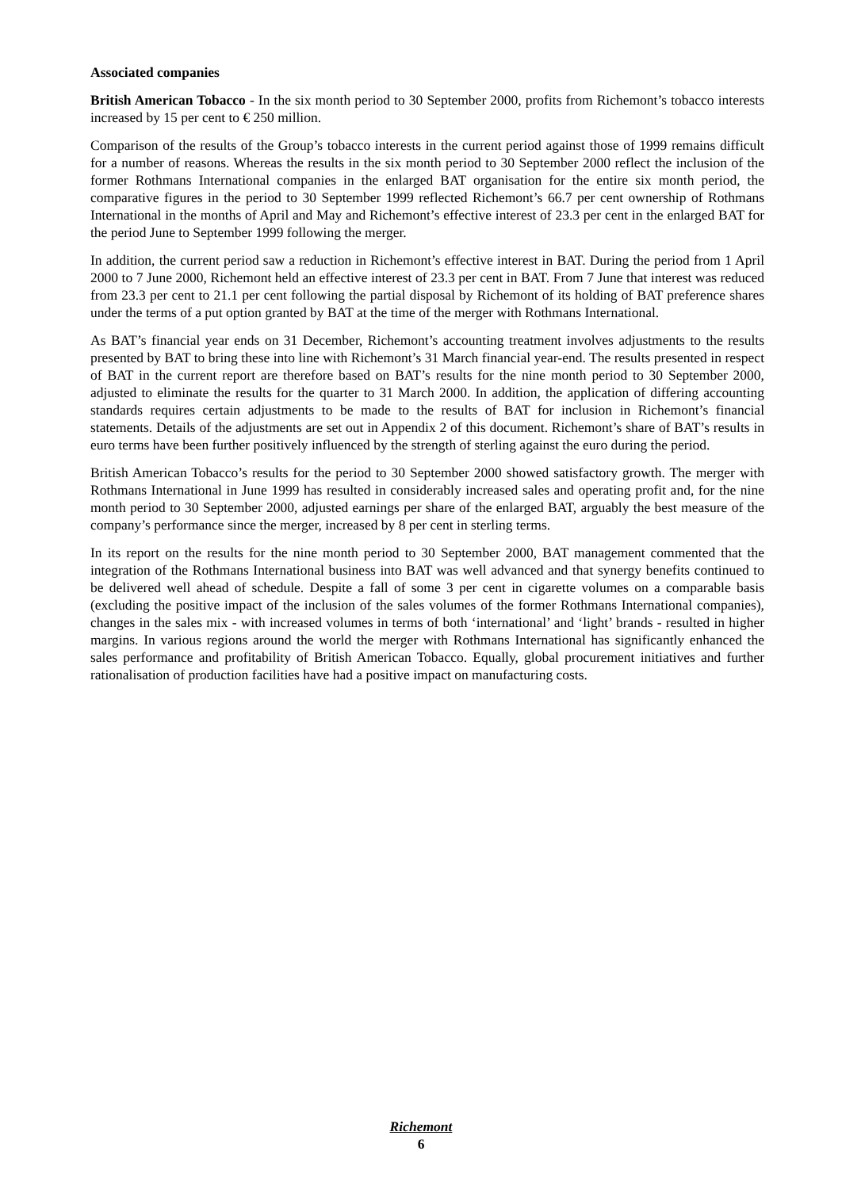Associated companies
British American Tobacco - In the six month period to 30 September 2000, profits from Richemont’s tobacco interests increased by 15 per cent to € 250 million.
Comparison of the results of the Group’s tobacco interests in the current period against those of 1999 remains difficult for a number of reasons. Whereas the results in the six month period to 30 September 2000 reflect the inclusion of the former Rothmans International companies in the enlarged BAT organisation for the entire six month period, the comparative figures in the period to 30 September 1999 reflected Richemont’s 66.7 per cent ownership of Rothmans International in the months of April and May and Richemont’s effective interest of 23.3 per cent in the enlarged BAT for the period June to September 1999 following the merger.
In addition, the current period saw a reduction in Richemont’s effective interest in BAT. During the period from 1 April 2000 to 7 June 2000, Richemont held an effective interest of 23.3 per cent in BAT. From 7 June that interest was reduced from 23.3 per cent to 21.1 per cent following the partial disposal by Richemont of its holding of BAT preference shares under the terms of a put option granted by BAT at the time of the merger with Rothmans International.
As BAT’s financial year ends on 31 December, Richemont’s accounting treatment involves adjustments to the results presented by BAT to bring these into line with Richemont’s 31 March financial year-end. The results presented in respect of BAT in the current report are therefore based on BAT’s results for the nine month period to 30 September 2000, adjusted to eliminate the results for the quarter to 31 March 2000. In addition, the application of differing accounting standards requires certain adjustments to be made to the results of BAT for inclusion in Richemont’s financial statements. Details of the adjustments are set out in Appendix 2 of this document. Richemont’s share of BAT’s results in euro terms have been further positively influenced by the strength of sterling against the euro during the period.
British American Tobacco’s results for the period to 30 September 2000 showed satisfactory growth. The merger with Rothmans International in June 1999 has resulted in considerably increased sales and operating profit and, for the nine month period to 30 September 2000, adjusted earnings per share of the enlarged BAT, arguably the best measure of the company’s performance since the merger, increased by 8 per cent in sterling terms.
In its report on the results for the nine month period to 30 September 2000, BAT management commented that the integration of the Rothmans International business into BAT was well advanced and that synergy benefits continued to be delivered well ahead of schedule. Despite a fall of some 3 per cent in cigarette volumes on a comparable basis (excluding the positive impact of the inclusion of the sales volumes of the former Rothmans International companies), changes in the sales mix - with increased volumes in terms of both ‘international’ and ‘light’ brands - resulted in higher margins. In various regions around the world the merger with Rothmans International has significantly enhanced the sales performance and profitability of British American Tobacco. Equally, global procurement initiatives and further rationalisation of production facilities have had a positive impact on manufacturing costs.
Richemont
6